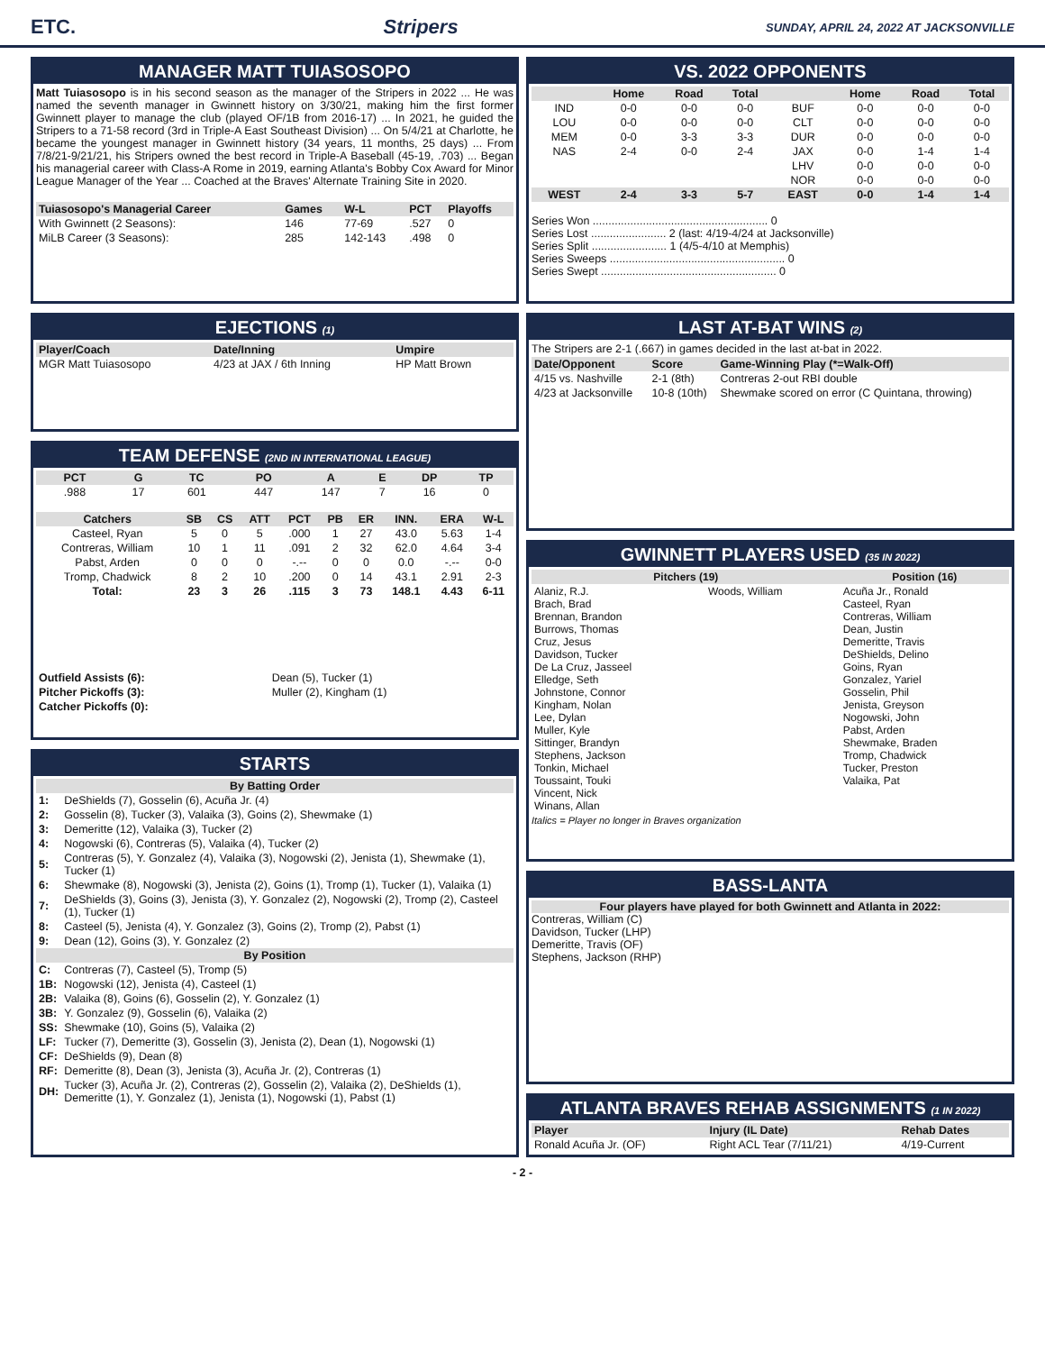ETC. Stripers SUNDAY, APRIL 24, 2022 AT JACKSONVILLE
MANAGER MATT TUIASOSOPO
Matt Tuiasosopo is in his second season as the manager of the Stripers in 2022 ... He was named the seventh manager in Gwinnett history on 3/30/21, making him the first former Gwinnett player to manage the club (played OF/1B from 2016-17) ... In 2021, he guided the Stripers to a 71-58 record (3rd in Triple-A East Southeast Division) ... On 5/4/21 at Charlotte, he became the youngest manager in Gwinnett history (34 years, 11 months, 25 days) ... From 7/8/21-9/21/21, his Stripers owned the best record in Triple-A Baseball (45-19, .703) ... Began his managerial career with Class-A Rome in 2019, earning Atlanta's Bobby Cox Award for Minor League Manager of the Year ... Coached at the Braves' Alternate Training Site in 2020.
| Tuiasosopo's Managerial Career | Games | W-L | PCT | Playoffs |
| --- | --- | --- | --- | --- |
| With Gwinnett (2 Seasons): | 146 | 77-69 | .527 | 0 |
| MiLB Career (3 Seasons): | 285 | 142-143 | .498 | 0 |
EJECTIONS (1)
| Player/Coach | Date/Inning | Umpire |
| --- | --- | --- |
| MGR Matt Tuiasosopo | 4/23 at JAX / 6th Inning | HP Matt Brown |
TEAM DEFENSE (2ND IN INTERNATIONAL LEAGUE)
| PCT | G | TC | PO | A | E | DP | TP |
| --- | --- | --- | --- | --- | --- | --- | --- |
| .988 | 17 | 601 | 447 | 147 | 7 | 16 | 0 |
| Catchers | SB | CS | ATT | PCT | PB | ER | INN. | ERA | W-L |
| --- | --- | --- | --- | --- | --- | --- | --- | --- | --- |
| Casteel, Ryan | 5 | 0 | 5 | .000 | 1 | 27 | 43.0 | 5.63 | 1-4 |
| Contreras, William | 10 | 1 | 11 | .091 | 2 | 32 | 62.0 | 4.64 | 3-4 |
| Pabst, Arden | 0 | 0 | 0 | -.-- | 0 | 0 | 0.0 | -.-- | 0-0 |
| Tromp, Chadwick | 8 | 2 | 10 | .200 | 0 | 14 | 43.1 | 2.91 | 2-3 |
| Total: | 23 | 3 | 26 | .115 | 3 | 73 | 148.1 | 4.43 | 6-11 |
| Outfield Assists (6): | Dean (5), Tucker (1) |
| Pitcher Pickoffs (3): | Muller (2), Kingham (1) |
| Catcher Pickoffs (0): | |
STARTS
| By Batting Order | |
| 1: | DeShields (7), Gosselin (6), Acuña Jr. (4) |
| 2: | Gosselin (8), Tucker (3), Valaika (3), Goins (2), Shewmake (1) |
| 3: | Demeritte (12), Valaika (3), Tucker (2) |
| 4: | Nogowski (6), Contreras (5), Valaika (4), Tucker (2) |
| 5: | Contreras (5), Y. Gonzalez (4), Valaika (3), Nogowski (2), Jenista (1), Shewmake (1), Tucker (1) |
| 6: | Shewmake (8), Nogowski (3), Jenista (2), Goins (1), Tromp (1), Tucker (1), Valaika (1) |
| 7: | DeShields (3), Goins (3), Jenista (3), Y. Gonzalez (2), Nogowski (2), Tromp (2), Casteel (1), Tucker (1) |
| 8: | Casteel (5), Jenista (4), Y. Gonzalez (3), Goins (2), Tromp (2), Pabst (1) |
| 9: | Dean (12), Goins (3), Y. Gonzalez (2) |
| By Position | |
| C: | Contreras (7), Casteel (5), Tromp (5) |
| 1B: | Nogowski (12), Jenista (4), Casteel (1) |
| 2B: | Valaika (8), Goins (6), Gosselin (2), Y. Gonzalez (1) |
| 3B: | Y. Gonzalez (9), Gosselin (6), Valaika (2) |
| SS: | Shewmake (10), Goins (5), Valaika (2) |
| LF: | Tucker (7), Demeritte (3), Gosselin (3), Jenista (2), Dean (1), Nogowski (1) |
| CF: | DeShields (9), Dean (8) |
| RF: | Demeritte (8), Dean (3), Jenista (3), Acuña Jr. (2), Contreras (1) |
| DH: | Tucker (3), Acuña Jr. (2), Contreras (2), Gosselin (2), Valaika (2), DeShields (1), Demeritte (1), Y. Gonzalez (1), Jenista (1), Nogowski (1), Pabst (1) |
VS. 2022 OPPONENTS
| | Home | Road | Total | | Home | Road | Total |
| --- | --- | --- | --- | --- | --- | --- | --- |
| IND | 0-0 | 0-0 | 0-0 | BUF | 0-0 | 0-0 | 0-0 |
| LOU | 0-0 | 0-0 | 0-0 | CLT | 0-0 | 0-0 | 0-0 |
| MEM | 0-0 | 3-3 | 3-3 | DUR | 0-0 | 0-0 | 0-0 |
| NAS | 2-4 | 0-0 | 2-4 | JAX | 0-0 | 1-4 | 1-4 |
| | | | | LHV | 0-0 | 0-0 | 0-0 |
| | | | | NOR | 0-0 | 0-0 | 0-0 |
| WEST | 2-4 | 3-3 | 5-7 | EAST | 0-0 | 1-4 | 1-4 |
Series Won ........................................................ 0
Series Lost ........................ 2 (last: 4/19-4/24 at Jacksonville)
Series Split ........................ 1 (4/5-4/10 at Memphis)
Series Sweeps ........................................................ 0
Series Swept ........................................................ 0
LAST AT-BAT WINS (2)
The Stripers are 2-1 (.667) in games decided in the last at-bat in 2022.
| Date/Opponent | Score | Game-Winning Play (*=Walk-Off) |
| --- | --- | --- |
| 4/15 vs. Nashville | 2-1 (8th) | Contreras 2-out RBI double |
| 4/23 at Jacksonville | 10-8 (10th) | Shewmake scored on error (C Quintana, throwing) |
GWINNETT PLAYERS USED (35 IN 2022)
| Pitchers (19) | | Position (16) |
| --- | --- | --- |
| Alaniz, R.J. Brach, Brad Brennan, Brandon Burrows, Thomas Cruz, Jesus Davidson, Tucker De La Cruz, Jasseel Elledge, Seth Johnstone, Connor Kingham, Nolan Lee, Dylan Muller, Kyle Sittinger, Brandyn Stephens, Jackson Tonkin, Michael Toussaint, Touki Vincent, Nick Winans, Allan | Woods, William | Acuña Jr., Ronald Casteel, Ryan Contreras, William Dean, Justin Demeritte, Travis DeShields, Delino Goins, Ryan Gonzalez, Yariel Gosselin, Phil Jenista, Greyson Nogowski, John Pabst, Arden Shewmake, Braden Tromp, Chadwick Tucker, Preston Valaika, Pat |
Italics = Player no longer in Braves organization
BASS-LANTA
Four players have played for both Gwinnett and Atlanta in 2022:
Contreras, William (C)
Davidson, Tucker (LHP)
Demeritte, Travis (OF)
Stephens, Jackson (RHP)
ATLANTA BRAVES REHAB ASSIGNMENTS (1 IN 2022)
| Player | Injury (IL Date) | Rehab Dates |
| --- | --- | --- |
| Ronald Acuña Jr. (OF) | Right ACL Tear (7/11/21) | 4/19-Current |
- 2 -